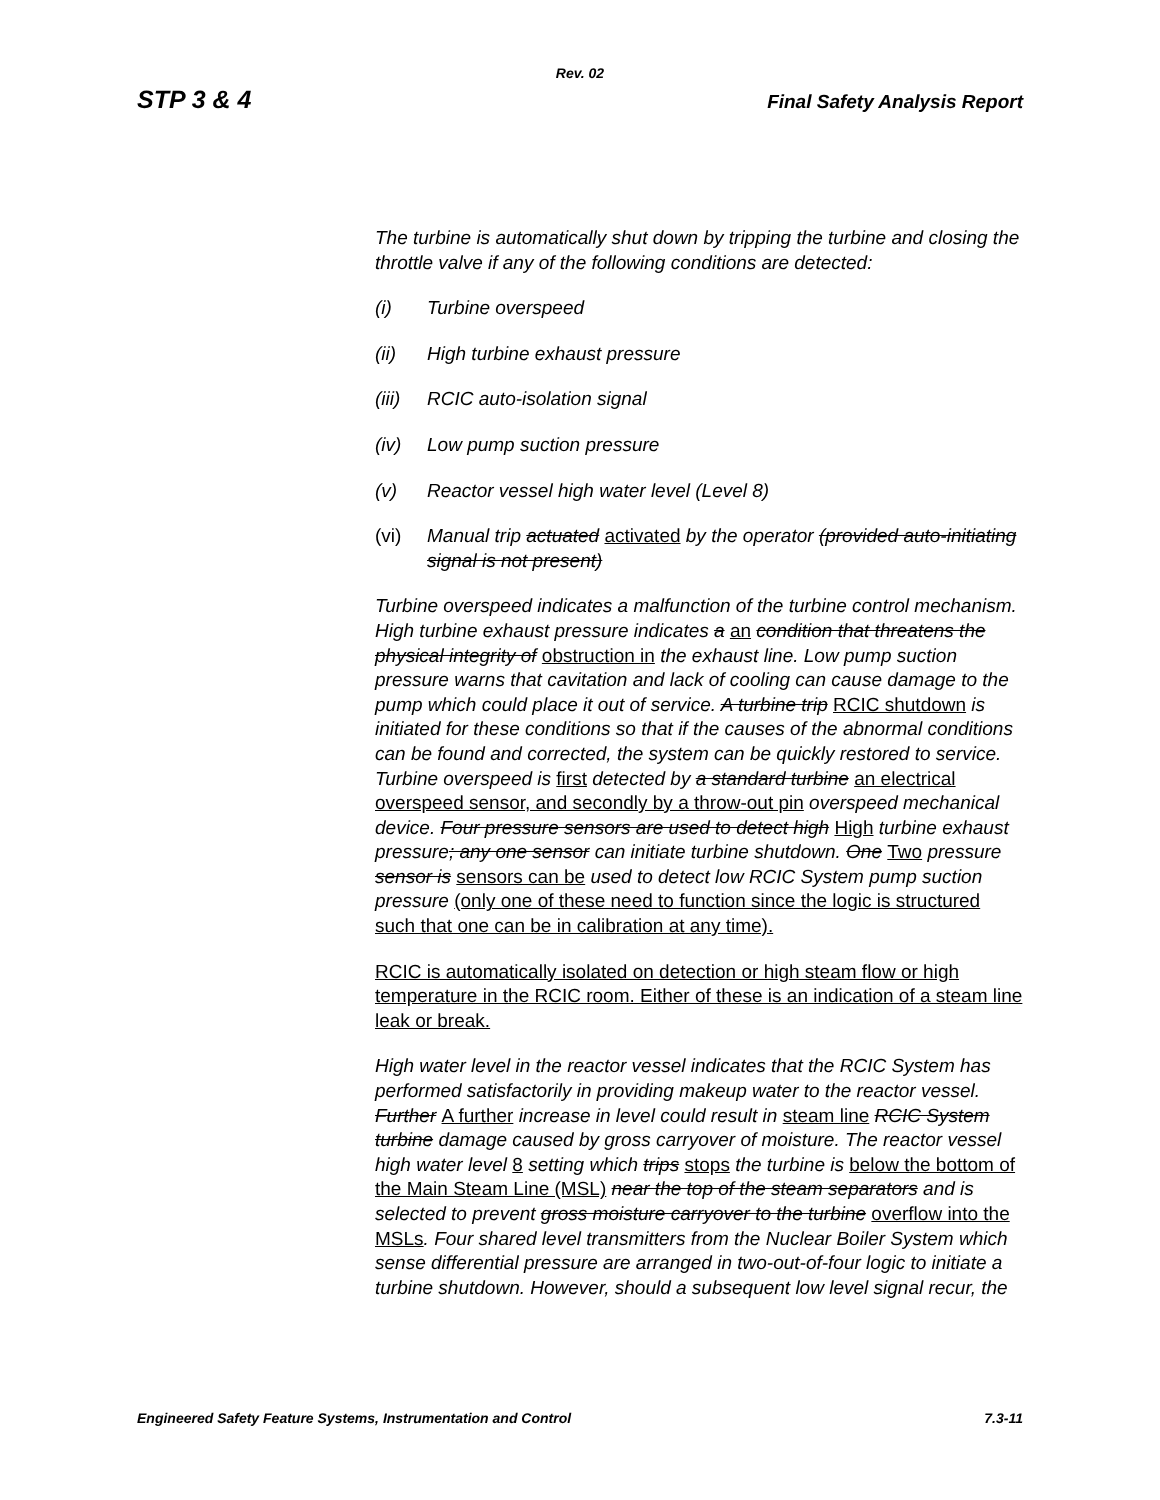Rev. 02
STP 3 & 4 Final Safety Analysis Report
The turbine is automatically shut down by tripping the turbine and closing the throttle valve if any of the following conditions are detected:
(i) Turbine overspeed
(ii) High turbine exhaust pressure
(iii) RCIC auto-isolation signal
(iv) Low pump suction pressure
(v) Reactor vessel high water level (Level 8)
(vi) Manual trip actuated activated by the operator (provided auto-initiating signal is not present)
Turbine overspeed indicates a malfunction of the turbine control mechanism. High turbine exhaust pressure indicates a an condition that threatens the physical integrity of obstruction in the exhaust line. Low pump suction pressure warns that cavitation and lack of cooling can cause damage to the pump which could place it out of service. A turbine trip RCIC shutdown is initiated for these conditions so that if the causes of the abnormal conditions can be found and corrected, the system can be quickly restored to service. Turbine overspeed is first detected by a standard turbine an electrical overspeed sensor, and secondly by a throw-out pin overspeed mechanical device. Four pressure sensors are used to detect high High turbine exhaust pressure; any one sensor can initiate turbine shutdown. One Two pressure sensor is sensors can be used to detect low RCIC System pump suction pressure (only one of these need to function since the logic is structured such that one can be in calibration at any time).
RCIC is automatically isolated on detection or high steam flow or high temperature in the RCIC room. Either of these is an indication of a steam line leak or break.
High water level in the reactor vessel indicates that the RCIC System has performed satisfactorily in providing makeup water to the reactor vessel. Further A further increase in level could result in steam line RCIC System turbine damage caused by gross carryover of moisture. The reactor vessel high water level 8 setting which trips stops the turbine is below the bottom of the Main Steam Line (MSL) near the top of the steam separators and is selected to prevent gross moisture carryover to the turbine overflow into the MSLs. Four shared level transmitters from the Nuclear Boiler System which sense differential pressure are arranged in two-out-of-four logic to initiate a turbine shutdown. However, should a subsequent low level signal recur, the
Engineered Safety Feature Systems, Instrumentation and Control 7.3-11